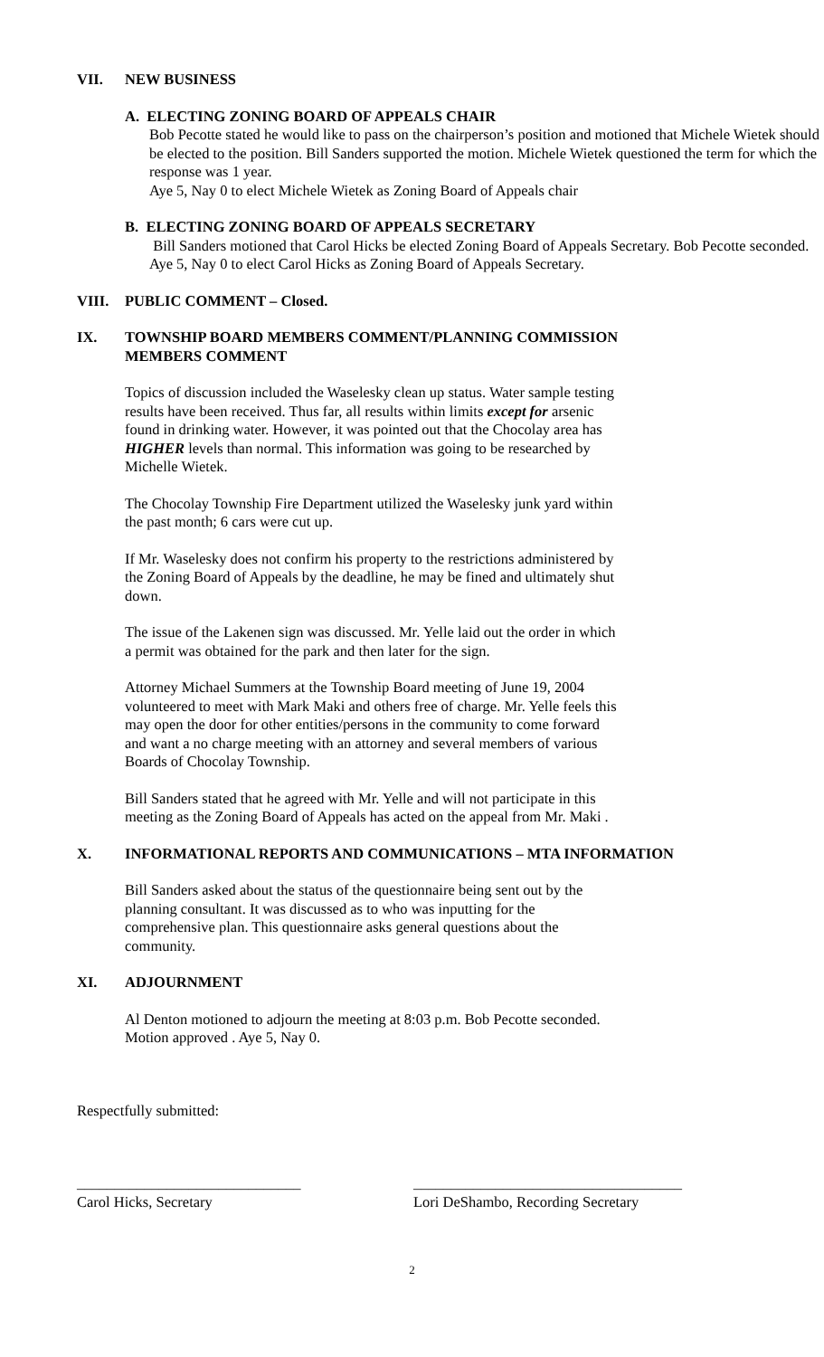VII. NEW BUSINESS
A. ELECTING ZONING BOARD OF APPEALS CHAIR
Bob Pecotte stated he would like to pass on the chairperson’s position and motioned that Michele Wietek should be elected to the position. Bill Sanders supported the motion. Michele Wietek questioned the term for which the response was 1 year.
Aye 5, Nay 0 to elect Michele Wietek as Zoning Board of Appeals chair
B. ELECTING ZONING BOARD OF APPEALS SECRETARY
Bill Sanders motioned that Carol Hicks be elected Zoning Board of Appeals Secretary. Bob Pecotte seconded. Aye 5, Nay 0 to elect Carol Hicks as Zoning Board of Appeals Secretary.
VIII. PUBLIC COMMENT – Closed.
IX. TOWNSHIP BOARD MEMBERS COMMENT/PLANNING COMMISSION
MEMBERS COMMENT
Topics of discussion included the Waselesky clean up status. Water sample testing results have been received. Thus far, all results within limits except for arsenic found in drinking water. However, it was pointed out that the Chocolay area has HIGHER levels than normal. This information was going to be researched by Michelle Wietek.
The Chocolay Township Fire Department utilized the Waselesky junk yard within the past month; 6 cars were cut up.
If Mr. Waselesky does not confirm his property to the restrictions administered by the Zoning Board of Appeals by the deadline, he may be fined and ultimately shut down.
The issue of the Lakenen sign was discussed. Mr. Yelle laid out the order in which a permit was obtained for the park and then later for the sign.
Attorney Michael Summers at the Township Board meeting of June 19, 2004 volunteered to meet with Mark Maki and others free of charge. Mr. Yelle feels this may open the door for other entities/persons in the community to come forward and want a no charge meeting with an attorney and several members of various Boards of Chocolay Township.
Bill Sanders stated that he agreed with Mr. Yelle and will not participate in this meeting as the Zoning Board of Appeals has acted on the appeal from Mr. Maki .
X. INFORMATIONAL REPORTS AND COMMUNICATIONS – MTA INFORMATION
Bill Sanders asked about the status of the questionnaire being sent out by the planning consultant. It was discussed as to who was inputting for the comprehensive plan. This questionnaire asks general questions about the community.
XI. ADJOURNMENT
Al Denton motioned to adjourn the meeting at 8:03 p.m. Bob Pecotte seconded. Motion approved . Aye 5, Nay 0.
Respectfully submitted:
______________________________
Carol Hicks, Secretary
____________________________________
Lori DeShambo, Recording Secretary
2